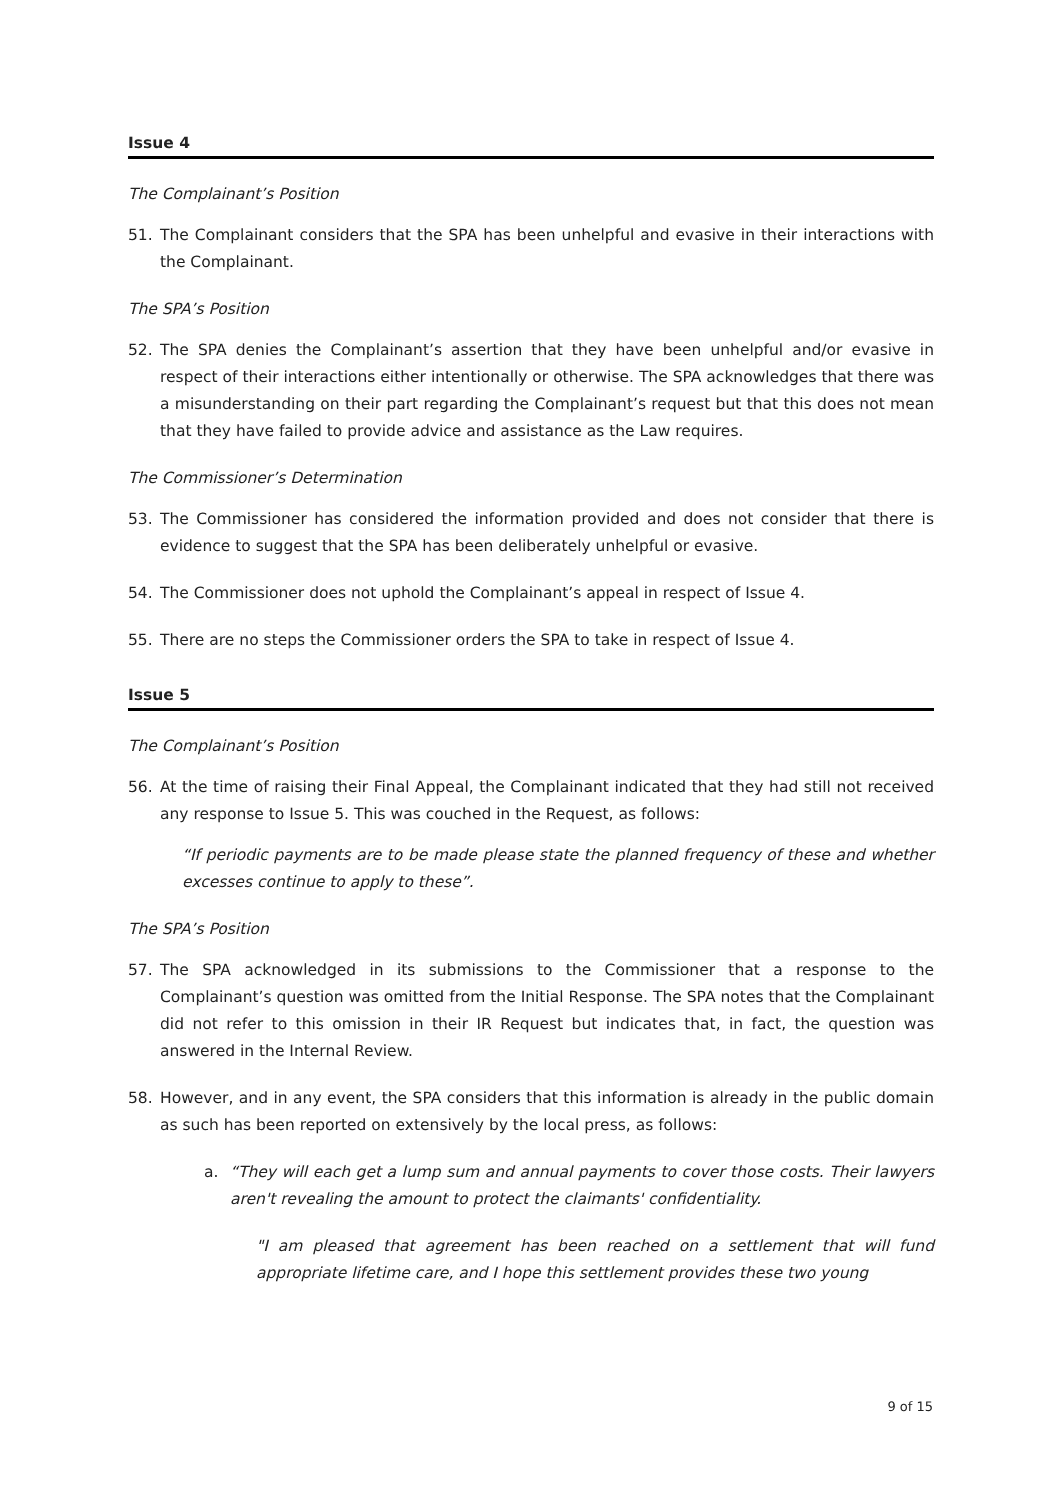Issue 4
The Complainant’s Position
51. The Complainant considers that the SPA has been unhelpful and evasive in their interactions with the Complainant.
The SPA’s Position
52. The SPA denies the Complainant’s assertion that they have been unhelpful and/or evasive in respect of their interactions either intentionally or otherwise. The SPA acknowledges that there was a misunderstanding on their part regarding the Complainant’s request but that this does not mean that they have failed to provide advice and assistance as the Law requires.
The Commissioner’s Determination
53. The Commissioner has considered the information provided and does not consider that there is evidence to suggest that the SPA has been deliberately unhelpful or evasive.
54. The Commissioner does not uphold the Complainant’s appeal in respect of Issue 4.
55. There are no steps the Commissioner orders the SPA to take in respect of Issue 4.
Issue 5
The Complainant’s Position
56. At the time of raising their Final Appeal, the Complainant indicated that they had still not received any response to Issue 5. This was couched in the Request, as follows:
“If periodic payments are to be made please state the planned frequency of these and whether excesses continue to apply to these”.
The SPA’s Position
57. The SPA acknowledged in its submissions to the Commissioner that a response to the Complainant’s question was omitted from the Initial Response. The SPA notes that the Complainant did not refer to this omission in their IR Request but indicates that, in fact, the question was answered in the Internal Review.
58. However, and in any event, the SPA considers that this information is already in the public domain as such has been reported on extensively by the local press, as follows:
a. “They will each get a lump sum and annual payments to cover those costs. Their lawyers aren't revealing the amount to protect the claimants' confidentiality.
"I am pleased that agreement has been reached on a settlement that will fund appropriate lifetime care, and I hope this settlement provides these two young
9 of 15